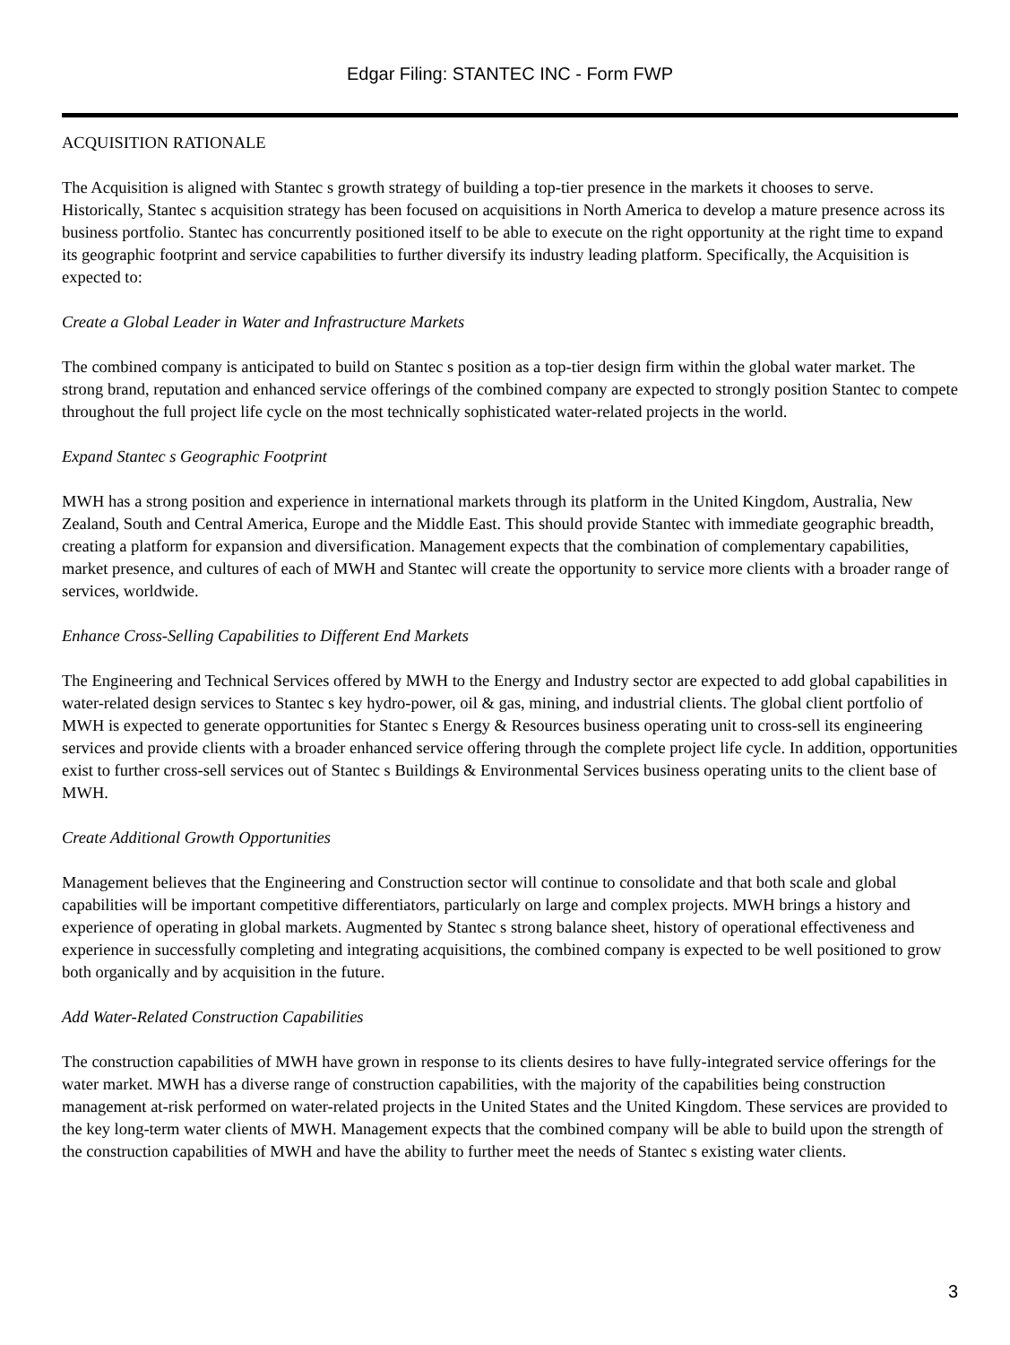Edgar Filing: STANTEC INC - Form FWP
ACQUISITION RATIONALE
The Acquisition is aligned with Stantec s growth strategy of building a top-tier presence in the markets it chooses to serve. Historically, Stantec s acquisition strategy has been focused on acquisitions in North America to develop a mature presence across its business portfolio. Stantec has concurrently positioned itself to be able to execute on the right opportunity at the right time to expand its geographic footprint and service capabilities to further diversify its industry leading platform. Specifically, the Acquisition is expected to:
Create a Global Leader in Water and Infrastructure Markets
The combined company is anticipated to build on Stantec s position as a top-tier design firm within the global water market. The strong brand, reputation and enhanced service offerings of the combined company are expected to strongly position Stantec to compete throughout the full project life cycle on the most technically sophisticated water-related projects in the world.
Expand Stantec s Geographic Footprint
MWH has a strong position and experience in international markets through its platform in the United Kingdom, Australia, New Zealand, South and Central America, Europe and the Middle East. This should provide Stantec with immediate geographic breadth, creating a platform for expansion and diversification. Management expects that the combination of complementary capabilities, market presence, and cultures of each of MWH and Stantec will create the opportunity to service more clients with a broader range of services, worldwide.
Enhance Cross-Selling Capabilities to Different End Markets
The Engineering and Technical Services offered by MWH to the Energy and Industry sector are expected to add global capabilities in water-related design services to Stantec s key hydro-power, oil & gas, mining, and industrial clients. The global client portfolio of MWH is expected to generate opportunities for Stantec s Energy & Resources business operating unit to cross-sell its engineering services and provide clients with a broader enhanced service offering through the complete project life cycle. In addition, opportunities exist to further cross-sell services out of Stantec s Buildings & Environmental Services business operating units to the client base of MWH.
Create Additional Growth Opportunities
Management believes that the Engineering and Construction sector will continue to consolidate and that both scale and global capabilities will be important competitive differentiators, particularly on large and complex projects. MWH brings a history and experience of operating in global markets. Augmented by Stantec s strong balance sheet, history of operational effectiveness and experience in successfully completing and integrating acquisitions, the combined company is expected to be well positioned to grow both organically and by acquisition in the future.
Add Water-Related Construction Capabilities
The construction capabilities of MWH have grown in response to its clients desires to have fully-integrated service offerings for the water market. MWH has a diverse range of construction capabilities, with the majority of the capabilities being construction management at-risk performed on water-related projects in the United States and the United Kingdom. These services are provided to the key long-term water clients of MWH. Management expects that the combined company will be able to build upon the strength of the construction capabilities of MWH and have the ability to further meet the needs of Stantec s existing water clients.
3